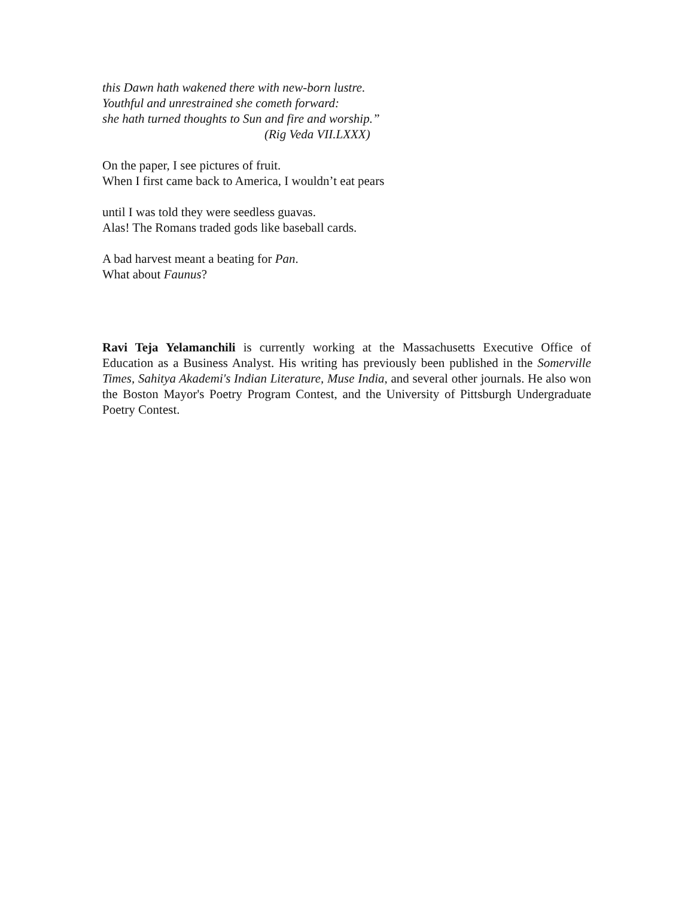this Dawn hath wakened there with new-born lustre.
Youthful and unrestrained she cometh forward:
she hath turned thoughts to Sun and fire and worship.”
(Rig Veda VII.LXXX)
On the paper, I see pictures of fruit.
When I first came back to America, I wouldn’t eat pears
until I was told they were seedless guavas.
Alas! The Romans traded gods like baseball cards.
A bad harvest meant a beating for Pan.
What about Faunus?
Ravi Teja Yelamanchili is currently working at the Massachusetts Executive Office of Education as a Business Analyst. His writing has previously been published in the Somerville Times, Sahitya Akademi's Indian Literature, Muse India, and several other journals. He also won the Boston Mayor's Poetry Program Contest, and the University of Pittsburgh Undergraduate Poetry Contest.